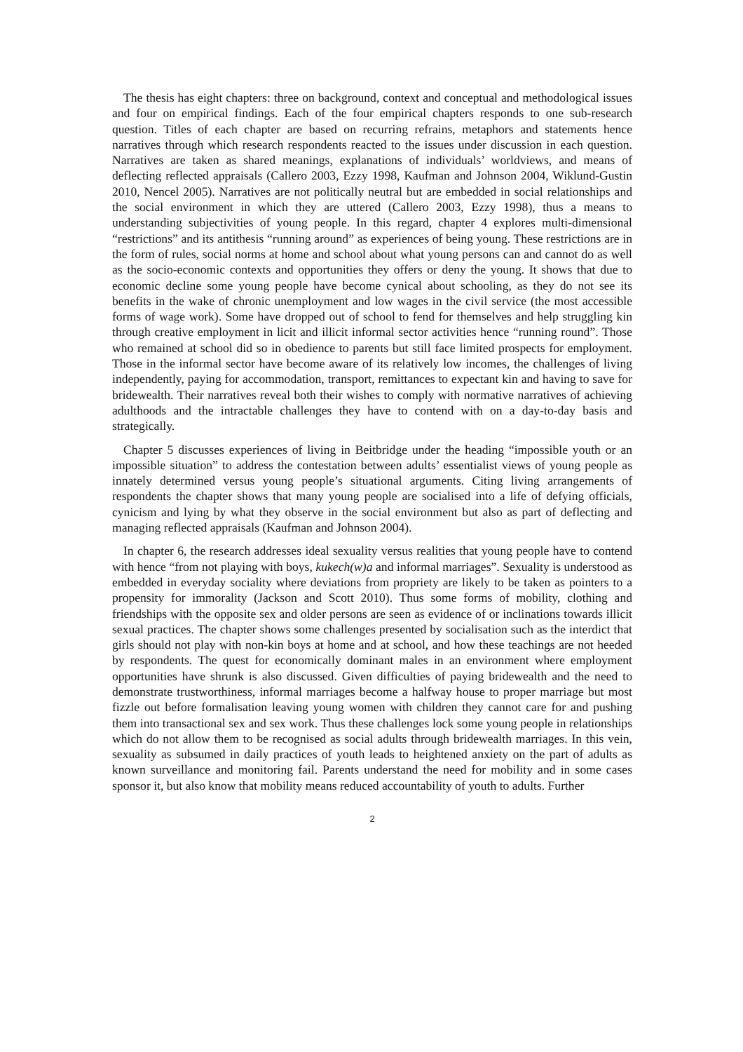The thesis has eight chapters: three on background, context and conceptual and methodological issues and four on empirical findings. Each of the four empirical chapters responds to one sub-research question. Titles of each chapter are based on recurring refrains, metaphors and statements hence narratives through which research respondents reacted to the issues under discussion in each question. Narratives are taken as shared meanings, explanations of individuals’ worldviews, and means of deflecting reflected appraisals (Callero 2003, Ezzy 1998, Kaufman and Johnson 2004, Wiklund-Gustin 2010, Nencel 2005). Narratives are not politically neutral but are embedded in social relationships and the social environment in which they are uttered (Callero 2003, Ezzy 1998), thus a means to understanding subjectivities of young people. In this regard, chapter 4 explores multi-dimensional “restrictions” and its antithesis “running around” as experiences of being young. These restrictions are in the form of rules, social norms at home and school about what young persons can and cannot do as well as the socio-economic contexts and opportunities they offers or deny the young. It shows that due to economic decline some young people have become cynical about schooling, as they do not see its benefits in the wake of chronic unemployment and low wages in the civil service (the most accessible forms of wage work). Some have dropped out of school to fend for themselves and help struggling kin through creative employment in licit and illicit informal sector activities hence “running round”. Those who remained at school did so in obedience to parents but still face limited prospects for employment. Those in the informal sector have become aware of its relatively low incomes, the challenges of living independently, paying for accommodation, transport, remittances to expectant kin and having to save for bridewealth. Their narratives reveal both their wishes to comply with normative narratives of achieving adulthoods and the intractable challenges they have to contend with on a day-to-day basis and strategically.
Chapter 5 discusses experiences of living in Beitbridge under the heading “impossible youth or an impossible situation” to address the contestation between adults’ essentialist views of young people as innately determined versus young people’s situational arguments. Citing living arrangements of respondents the chapter shows that many young people are socialised into a life of defying officials, cynicism and lying by what they observe in the social environment but also as part of deflecting and managing reflected appraisals (Kaufman and Johnson 2004).
In chapter 6, the research addresses ideal sexuality versus realities that young people have to contend with hence “from not playing with boys, kukech(w)a and informal marriages”. Sexuality is understood as embedded in everyday sociality where deviations from propriety are likely to be taken as pointers to a propensity for immorality (Jackson and Scott 2010). Thus some forms of mobility, clothing and friendships with the opposite sex and older persons are seen as evidence of or inclinations towards illicit sexual practices. The chapter shows some challenges presented by socialisation such as the interdict that girls should not play with non-kin boys at home and at school, and how these teachings are not heeded by respondents. The quest for economically dominant males in an environment where employment opportunities have shrunk is also discussed. Given difficulties of paying bridewealth and the need to demonstrate trustworthiness, informal marriages become a halfway house to proper marriage but most fizzle out before formalisation leaving young women with children they cannot care for and pushing them into transactional sex and sex work. Thus these challenges lock some young people in relationships which do not allow them to be recognised as social adults through bridewealth marriages. In this vein, sexuality as subsumed in daily practices of youth leads to heightened anxiety on the part of adults as known surveillance and monitoring fail. Parents understand the need for mobility and in some cases sponsor it, but also know that mobility means reduced accountability of youth to adults. Further
2